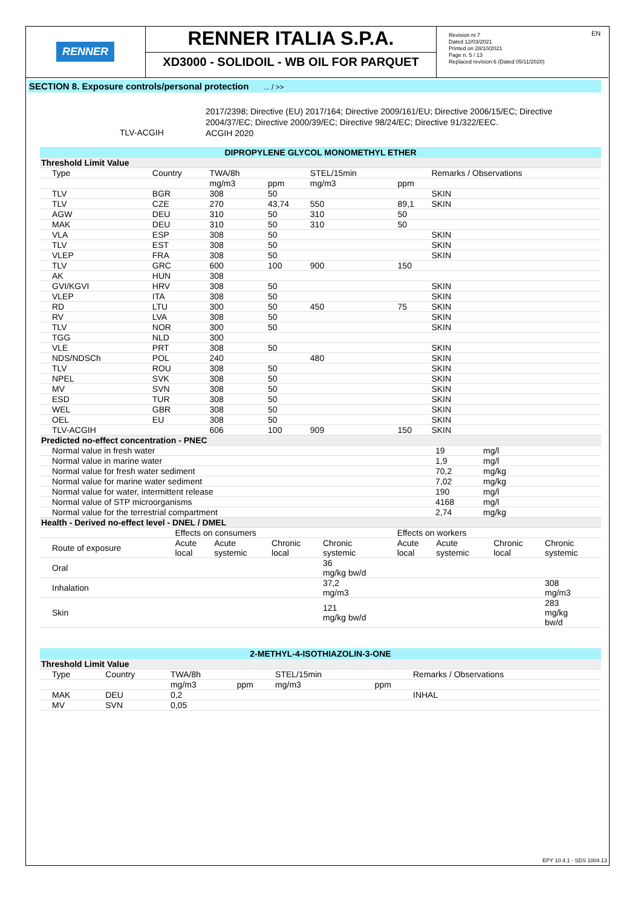RENNER
RENNER ITALIA S.P.A.
XD3000 - SOLIDOIL - WB OIL FOR PARQUET
Revision nr.7
Dated 12/03/2021
Printed on 28/10/2021
Page n. 5 / 13
Replaced revision:6 (Dated 05/11/2020)
EN
SECTION 8. Exposure controls/personal protection ... / >>
TLV-ACGIH
2017/2398; Directive (EU) 2017/164; Directive 2009/161/EU; Directive 2006/15/EC; Directive 2004/37/EC; Directive 2000/39/EC; Directive 98/24/EC; Directive 91/322/EEC.
ACGIH 2020
DIPROPYLENE GLYCOL MONOMETHYL ETHER
| Threshold Limit Value | | | | | | | |
| Type | Country | TWA/8h | | STEL/15min | | Remarks / Observations | |
| | | mg/m3 | ppm | mg/m3 | ppm | | |
| TLV | BGR | 308 | 50 | | | SKIN | |
| TLV | CZE | 270 | 43,74 | 550 | 89,1 | SKIN | |
| AGW | DEU | 310 | 50 | 310 | 50 | | |
| MAK | DEU | 310 | 50 | 310 | 50 | | |
| VLA | ESP | 308 | 50 | | | SKIN | |
| TLV | EST | 308 | 50 | | | SKIN | |
| VLEP | FRA | 308 | 50 | | | SKIN | |
| TLV | GRC | 600 | 100 | 900 | 150 | | |
| AK | HUN | 308 | | | | | |
| GVI/KGVI | HRV | 308 | 50 | | | SKIN | |
| VLEP | ITA | 308 | 50 | | | SKIN | |
| RD | LTU | 300 | 50 | 450 | 75 | SKIN | |
| RV | LVA | 308 | 50 | | | SKIN | |
| TLV | NOR | 300 | 50 | | | SKIN | |
| TGG | NLD | 300 | | | | | |
| VLE | PRT | 308 | 50 | | | SKIN | |
| NDS/NDSCh | POL | 240 | | 480 | | SKIN | |
| TLV | ROU | 308 | 50 | | | SKIN | |
| NPEL | SVK | 308 | 50 | | | SKIN | |
| MV | SVN | 308 | 50 | | | SKIN | |
| ESD | TUR | 308 | 50 | | | SKIN | |
| WEL | GBR | 308 | 50 | | | SKIN | |
| OEL | EU | 308 | 50 | | | SKIN | |
| TLV-ACGIH | | 606 | 100 | 909 | 150 | SKIN | |
| Predicted no-effect concentration - PNEC | | |
| Normal value in fresh water | 19 | mg/l |
| Normal value in marine water | 1,9 | mg/l |
| Normal value for fresh water sediment | 70,2 | mg/kg |
| Normal value for marine water sediment | 7,02 | mg/kg |
| Normal value for water, intermittent release | 190 | mg/l |
| Normal value of STP microorganisms | 4168 | mg/l |
| Normal value for the terrestrial compartment | 2,74 | mg/kg |
| Health - Derived no-effect level - DNEL / DMEL | | | | | | | | |
| | Effects on consumers | | | | Effects on workers | | | |
| Route of exposure | Acute local | Acute systemic | Chronic local | Chronic systemic | Acute local | Acute systemic | Chronic local | Chronic systemic |
| Oral | | | | 36 mg/kg bw/d | | | | |
| Inhalation | | | | 37,2 mg/m3 | | | | 308 mg/m3 |
| Skin | | | | 121 mg/kg bw/d | | | | 283 mg/kg bw/d |
2-METHYL-4-ISOTHIAZOLIN-3-ONE
| Threshold Limit Value | | | | | | |
| Type | Country | TWA/8h | | STEL/15min | | Remarks / Observations |
| | | mg/m3 | ppm | mg/m3 | ppm | |
| MAK | DEU | 0,2 | | | | INHAL |
| MV | SVN | 0,05 | | | | |
EPY 10.4.1 - SDS 1004.13